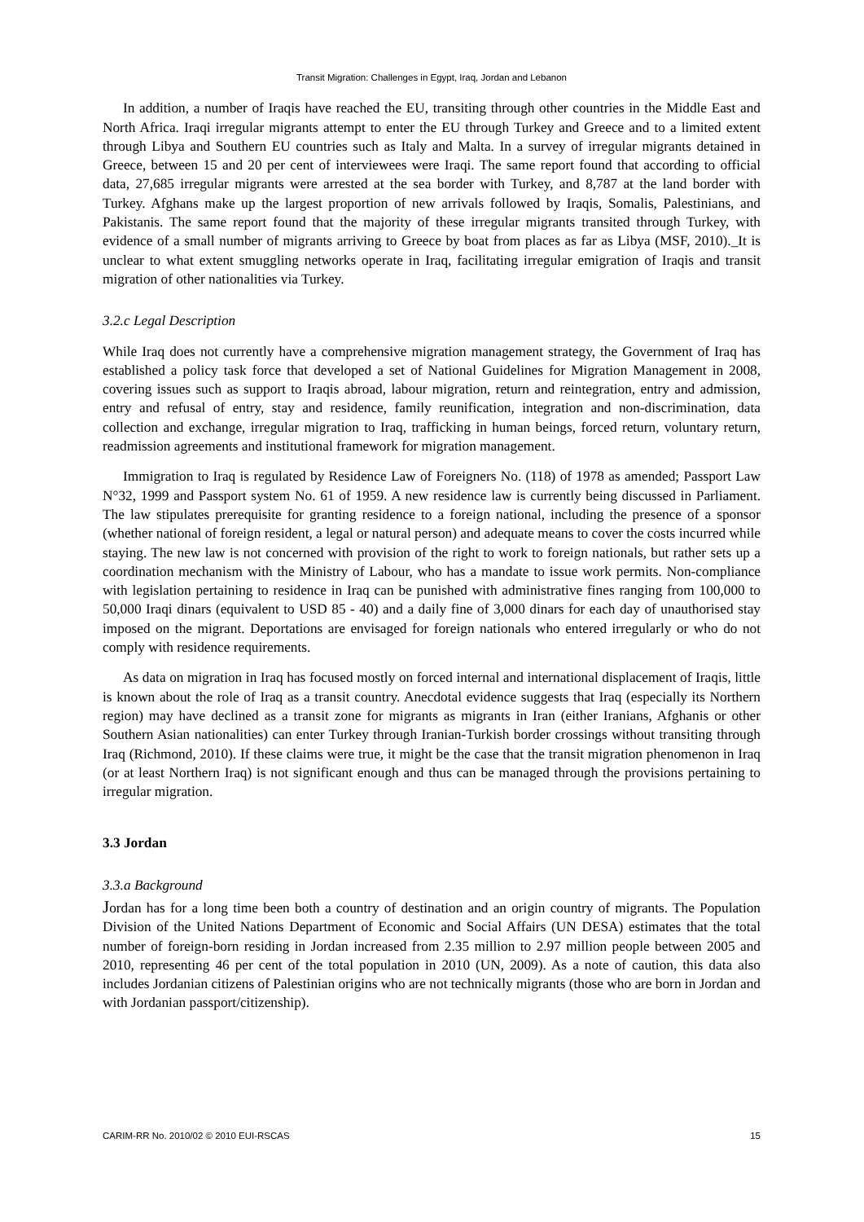Transit Migration: Challenges in Egypt, Iraq, Jordan and Lebanon
In addition, a number of Iraqis have reached the EU, transiting through other countries in the Middle East and North Africa. Iraqi irregular migrants attempt to enter the EU through Turkey and Greece and to a limited extent through Libya and Southern EU countries such as Italy and Malta. In a survey of irregular migrants detained in Greece, between 15 and 20 per cent of interviewees were Iraqi. The same report found that according to official data, 27,685 irregular migrants were arrested at the sea border with Turkey, and 8,787 at the land border with Turkey. Afghans make up the largest proportion of new arrivals followed by Iraqis, Somalis, Palestinians, and Pakistanis. The same report found that the majority of these irregular migrants transited through Turkey, with evidence of a small number of migrants arriving to Greece by boat from places as far as Libya (MSF, 2010)._It is unclear to what extent smuggling networks operate in Iraq, facilitating irregular emigration of Iraqis and transit migration of other nationalities via Turkey.
3.2.c Legal Description
While Iraq does not currently have a comprehensive migration management strategy, the Government of Iraq has established a policy task force that developed a set of National Guidelines for Migration Management in 2008, covering issues such as support to Iraqis abroad, labour migration, return and reintegration, entry and admission, entry and refusal of entry, stay and residence, family reunification, integration and non-discrimination, data collection and exchange, irregular migration to Iraq, trafficking in human beings, forced return, voluntary return, readmission agreements and institutional framework for migration management.
Immigration to Iraq is regulated by Residence Law of Foreigners No. (118) of 1978 as amended; Passport Law N°32, 1999 and Passport system No. 61 of 1959. A new residence law is currently being discussed in Parliament. The law stipulates prerequisite for granting residence to a foreign national, including the presence of a sponsor (whether national of foreign resident, a legal or natural person) and adequate means to cover the costs incurred while staying. The new law is not concerned with provision of the right to work to foreign nationals, but rather sets up a coordination mechanism with the Ministry of Labour, who has a mandate to issue work permits. Non-compliance with legislation pertaining to residence in Iraq can be punished with administrative fines ranging from 100,000 to 50,000 Iraqi dinars (equivalent to USD 85 - 40) and a daily fine of 3,000 dinars for each day of unauthorised stay imposed on the migrant. Deportations are envisaged for foreign nationals who entered irregularly or who do not comply with residence requirements.
As data on migration in Iraq has focused mostly on forced internal and international displacement of Iraqis, little is known about the role of Iraq as a transit country. Anecdotal evidence suggests that Iraq (especially its Northern region) may have declined as a transit zone for migrants as migrants in Iran (either Iranians, Afghanis or other Southern Asian nationalities) can enter Turkey through Iranian-Turkish border crossings without transiting through Iraq (Richmond, 2010). If these claims were true, it might be the case that the transit migration phenomenon in Iraq (or at least Northern Iraq) is not significant enough and thus can be managed through the provisions pertaining to irregular migration.
3.3 Jordan
3.3.a Background
Jordan has for a long time been both a country of destination and an origin country of migrants. The Population Division of the United Nations Department of Economic and Social Affairs (UN DESA) estimates that the total number of foreign-born residing in Jordan increased from 2.35 million to 2.97 million people between 2005 and 2010, representing 46 per cent of the total population in 2010 (UN, 2009). As a note of caution, this data also includes Jordanian citizens of Palestinian origins who are not technically migrants (those who are born in Jordan and with Jordanian passport/citizenship).
CARIM-RR No. 2010/02 © 2010 EUI-RSCAS 15